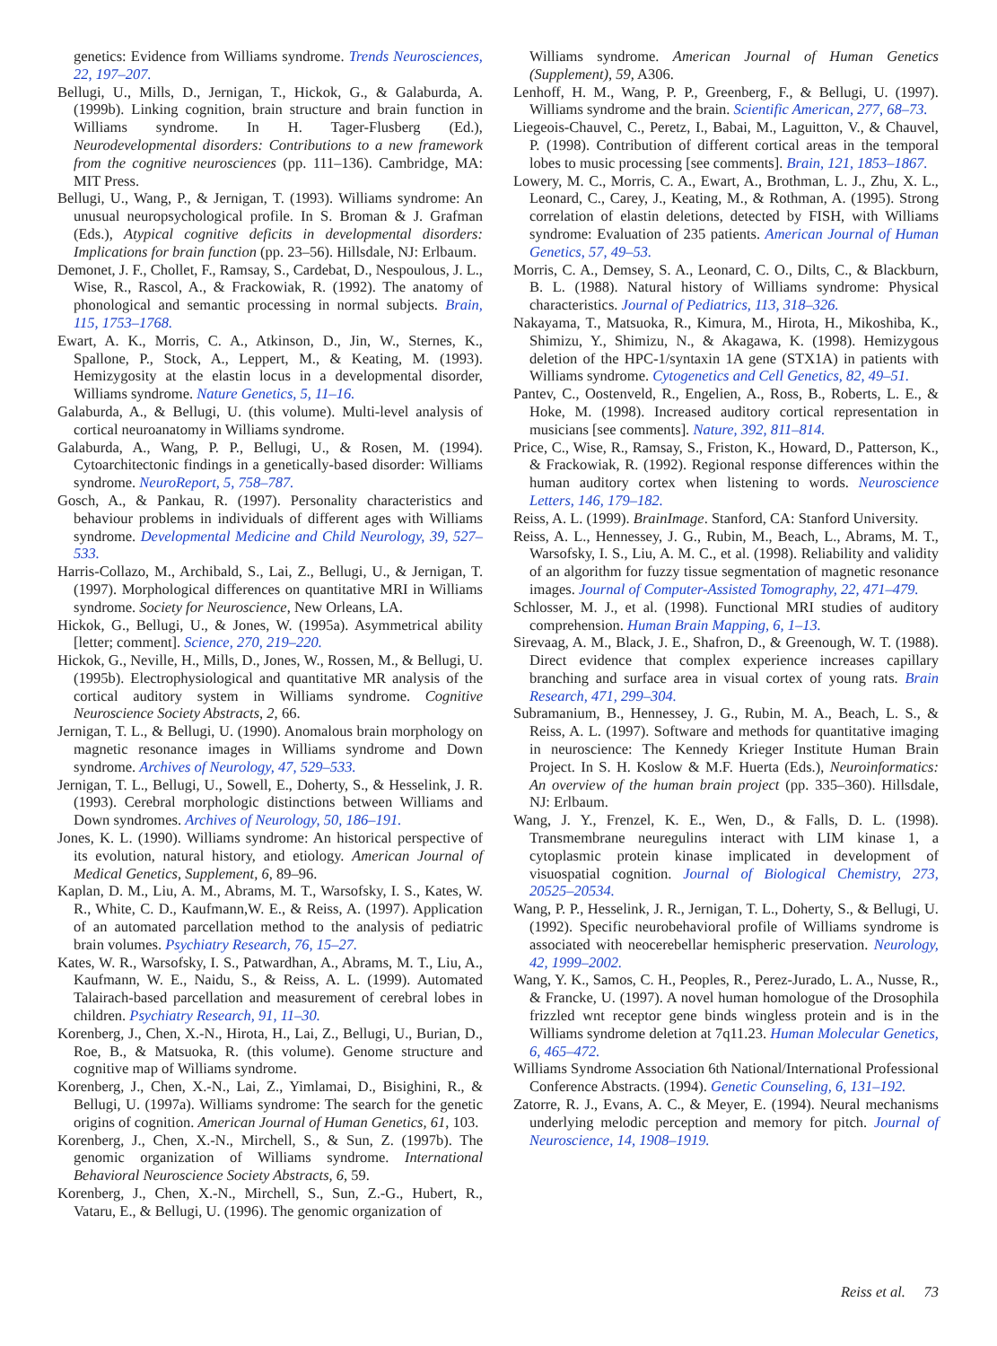genetics: Evidence from Williams syndrome. Trends Neurosciences, 22, 197–207.
Bellugi, U., Mills, D., Jernigan, T., Hickok, G., & Galaburda, A. (1999b). Linking cognition, brain structure and brain function in Williams syndrome. In H. Tager-Flusberg (Ed.), Neurodevelopmental disorders: Contributions to a new framework from the cognitive neurosciences (pp. 111–136). Cambridge, MA: MIT Press.
Bellugi, U., Wang, P., & Jernigan, T. (1993). Williams syndrome: An unusual neuropsychological profile. In S. Broman & J. Grafman (Eds.), Atypical cognitive deficits in developmental disorders: Implications for brain function (pp. 23–56). Hillsdale, NJ: Erlbaum.
Demonet, J. F., Chollet, F., Ramsay, S., Cardebat, D., Nespoulous, J. L., Wise, R., Rascol, A., & Frackowiak, R. (1992). The anatomy of phonological and semantic processing in normal subjects. Brain, 115, 1753–1768.
Ewart, A. K., Morris, C. A., Atkinson, D., Jin, W., Sternes, K., Spallone, P., Stock, A., Leppert, M., & Keating, M. (1993). Hemizygosity at the elastin locus in a developmental disorder, Williams syndrome. Nature Genetics, 5, 11–16.
Galaburda, A., & Bellugi, U. (this volume). Multi-level analysis of cortical neuroanatomy in Williams syndrome.
Galaburda, A., Wang, P. P., Bellugi, U., & Rosen, M. (1994). Cytoarchitectonic findings in a genetically-based disorder: Williams syndrome. NeuroReport, 5, 758–787.
Gosch, A., & Pankau, R. (1997). Personality characteristics and behaviour problems in individuals of different ages with Williams syndrome. Developmental Medicine and Child Neurology, 39, 527–533.
Harris-Collazo, M., Archibald, S., Lai, Z., Bellugi, U., & Jernigan, T. (1997). Morphological differences on quantitative MRI in Williams syndrome. Society for Neuroscience, New Orleans, LA.
Hickok, G., Bellugi, U., & Jones, W. (1995a). Asymmetrical ability [letter; comment]. Science, 270, 219–220.
Hickok, G., Neville, H., Mills, D., Jones, W., Rossen, M., & Bellugi, U. (1995b). Electrophysiological and quantitative MR analysis of the cortical auditory system in Williams syndrome. Cognitive Neuroscience Society Abstracts, 2, 66.
Jernigan, T. L., & Bellugi, U. (1990). Anomalous brain morphology on magnetic resonance images in Williams syndrome and Down syndrome. Archives of Neurology, 47, 529–533.
Jernigan, T. L., Bellugi, U., Sowell, E., Doherty, S., & Hesselink, J. R. (1993). Cerebral morphologic distinctions between Williams and Down syndromes. Archives of Neurology, 50, 186–191.
Jones, K. L. (1990). Williams syndrome: An historical perspective of its evolution, natural history, and etiology. American Journal of Medical Genetics, Supplement, 6, 89–96.
Kaplan, D. M., Liu, A. M., Abrams, M. T., Warsofsky, I. S., Kates, W. R., White, C. D., Kaufmann,W. E., & Reiss, A. (1997). Application of an automated parcellation method to the analysis of pediatric brain volumes. Psychiatry Research, 76, 15–27.
Kates, W. R., Warsofsky, I. S., Patwardhan, A., Abrams, M. T., Liu, A., Kaufmann, W. E., Naidu, S., & Reiss, A. L. (1999). Automated Talairach-based parcellation and measurement of cerebral lobes in children. Psychiatry Research, 91, 11–30.
Korenberg, J., Chen, X.-N., Hirota, H., Lai, Z., Bellugi, U., Burian, D., Roe, B., & Matsuoka, R. (this volume). Genome structure and cognitive map of Williams syndrome.
Korenberg, J., Chen, X.-N., Lai, Z., Yimlamai, D., Bisighini, R., & Bellugi, U. (1997a). Williams syndrome: The search for the genetic origins of cognition. American Journal of Human Genetics, 61, 103.
Korenberg, J., Chen, X.-N., Mirchell, S., & Sun, Z. (1997b). The genomic organization of Williams syndrome. International Behavioral Neuroscience Society Abstracts, 6, 59.
Korenberg, J., Chen, X.-N., Mirchell, S., Sun, Z.-G., Hubert, R., Vataru, E., & Bellugi, U. (1996). The genomic organization of
Williams syndrome. American Journal of Human Genetics (Supplement), 59, A306.
Lenhoff, H. M., Wang, P. P., Greenberg, F., & Bellugi, U. (1997). Williams syndrome and the brain. Scientific American, 277, 68–73.
Liegeois-Chauvel, C., Peretz, I., Babai, M., Laguitton, V., & Chauvel, P. (1998). Contribution of different cortical areas in the temporal lobes to music processing [see comments]. Brain, 121, 1853–1867.
Lowery, M. C., Morris, C. A., Ewart, A., Brothman, L. J., Zhu, X. L., Leonard, C., Carey, J., Keating, M., & Rothman, A. (1995). Strong correlation of elastin deletions, detected by FISH, with Williams syndrome: Evaluation of 235 patients. American Journal of Human Genetics, 57, 49–53.
Morris, C. A., Demsey, S. A., Leonard, C. O., Dilts, C., & Blackburn, B. L. (1988). Natural history of Williams syndrome: Physical characteristics. Journal of Pediatrics, 113, 318–326.
Nakayama, T., Matsuoka, R., Kimura, M., Hirota, H., Mikoshiba, K., Shimizu, Y., Shimizu, N., & Akagawa, K. (1998). Hemizygous deletion of the HPC-1/syntaxin 1A gene (STX1A) in patients with Williams syndrome. Cytogenetics and Cell Genetics, 82, 49–51.
Pantev, C., Oostenveld, R., Engelien, A., Ross, B., Roberts, L. E., & Hoke, M. (1998). Increased auditory cortical representation in musicians [see comments]. Nature, 392, 811–814.
Price, C., Wise, R., Ramsay, S., Friston, K., Howard, D., Patterson, K., & Frackowiak, R. (1992). Regional response differences within the human auditory cortex when listening to words. Neuroscience Letters, 146, 179–182.
Reiss, A. L. (1999). BrainImage. Stanford, CA: Stanford University.
Reiss, A. L., Hennessey, J. G., Rubin, M., Beach, L., Abrams, M. T., Warsofsky, I. S., Liu, A. M. C., et al. (1998). Reliability and validity of an algorithm for fuzzy tissue segmentation of magnetic resonance images. Journal of Computer-Assisted Tomography, 22, 471–479.
Schlosser, M. J., et al. (1998). Functional MRI studies of auditory comprehension. Human Brain Mapping, 6, 1–13.
Sirevaag, A. M., Black, J. E., Shafron, D., & Greenough, W. T. (1988). Direct evidence that complex experience increases capillary branching and surface area in visual cortex of young rats. Brain Research, 471, 299–304.
Subramanium, B., Hennessey, J. G., Rubin, M. A., Beach, L. S., & Reiss, A. L. (1997). Software and methods for quantitative imaging in neuroscience: The Kennedy Krieger Institute Human Brain Project. In S. H. Koslow & M.F. Huerta (Eds.), Neuroinformatics: An overview of the human brain project (pp. 335–360). Hillsdale, NJ: Erlbaum.
Wang, J. Y., Frenzel, K. E., Wen, D., & Falls, D. L. (1998). Transmembrane neuregulins interact with LIM kinase 1, a cytoplasmic protein kinase implicated in development of visuospatial cognition. Journal of Biological Chemistry, 273, 20525–20534.
Wang, P. P., Hesselink, J. R., Jernigan, T. L., Doherty, S., & Bellugi, U. (1992). Specific neurobehavioral profile of Williams syndrome is associated with neocerebellar hemispheric preservation. Neurology, 42, 1999–2002.
Wang, Y. K., Samos, C. H., Peoples, R., Perez-Jurado, L. A., Nusse, R., & Francke, U. (1997). A novel human homologue of the Drosophila frizzled wnt receptor gene binds wingless protein and is in the Williams syndrome deletion at 7q11.23. Human Molecular Genetics, 6, 465–472.
Williams Syndrome Association 6th National/International Professional Conference Abstracts. (1994). Genetic Counseling, 6, 131–192.
Zatorre, R. J., Evans, A. C., & Meyer, E. (1994). Neural mechanisms underlying melodic perception and memory for pitch. Journal of Neuroscience, 14, 1908–1919.
Reiss et al. 73